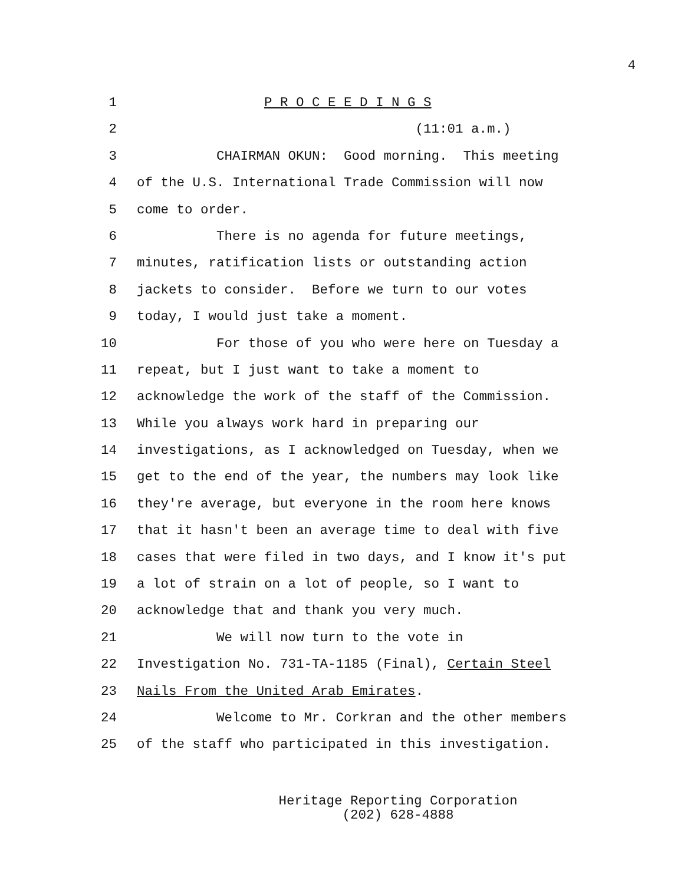4
1 P R O C E E D I N G S
2 (11:01 a.m.)
3 CHAIRMAN OKUN: Good morning. This meeting
4 of the U.S. International Trade Commission will now
5 come to order.
6 There is no agenda for future meetings,
7 minutes, ratification lists or outstanding action
8 jackets to consider. Before we turn to our votes
9 today, I would just take a moment.
10 For those of you who were here on Tuesday a
11 repeat, but I just want to take a moment to
12 acknowledge the work of the staff of the Commission.
13 While you always work hard in preparing our
14 investigations, as I acknowledged on Tuesday, when we
15 get to the end of the year, the numbers may look like
16 they're average, but everyone in the room here knows
17 that it hasn't been an average time to deal with five
18 cases that were filed in two days, and I know it's put
19 a lot of strain on a lot of people, so I want to
20 acknowledge that and thank you very much.
21 We will now turn to the vote in
22 Investigation No. 731-TA-1185 (Final), Certain Steel
23 Nails From the United Arab Emirates.
24 Welcome to Mr. Corkran and the other members
25 of the staff who participated in this investigation.
Heritage Reporting Corporation
(202) 628-4888